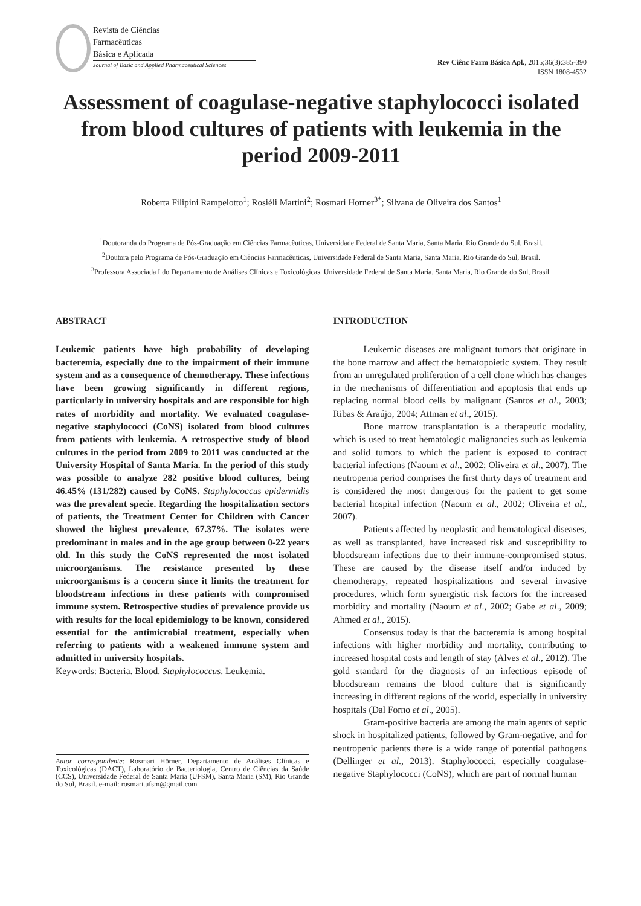Revista de Ciências
Farmacêuticas
Básica e Aplicada
Journal of Basic and Applied Pharmaceutical Sciences
Rev Ciênc Farm Básica Apl., 2015;36(3):385-390
ISSN 1808-4532
Assessment of coagulase-negative staphylococci isolated from blood cultures of patients with leukemia in the period 2009-2011
Roberta Filipini Rampelotto<sup>1</sup>; Rosiéli Martini<sup>2</sup>; Rosmari Horner<sup>3*</sup>; Silvana de Oliveira dos Santos<sup>1</sup>
<sup>1</sup> Doutoranda do Programa de Pós-Graduação em Ciências Farmacêuticas, Universidade Federal de Santa Maria, Santa Maria, Rio Grande do Sul, Brasil.
<sup>2</sup> Doutora pelo Programa de Pós-Graduação em Ciências Farmacêuticas, Universidade Federal de Santa Maria, Santa Maria, Rio Grande do Sul, Brasil.
<sup>3</sup> Professora Associada I do Departamento de Análises Clínicas e Toxicológicas, Universidade Federal de Santa Maria, Santa Maria, Rio Grande do Sul, Brasil.
ABSTRACT
Leukemic patients have high probability of developing bacteremia, especially due to the impairment of their immune system and as a consequence of chemotherapy. These infections have been growing significantly in different regions, particularly in university hospitals and are responsible for high rates of morbidity and mortality. We evaluated coagulase-negative staphylococci (CoNS) isolated from blood cultures from patients with leukemia. A retrospective study of blood cultures in the period from 2009 to 2011 was conducted at the University Hospital of Santa Maria. In the period of this study was possible to analyze 282 positive blood cultures, being 46.45% (131/282) caused by CoNS. Staphylococcus epidermidis was the prevalent specie. Regarding the hospitalization sectors of patients, the Treatment Center for Children with Cancer showed the highest prevalence, 67.37%. The isolates were predominant in males and in the age group between 0-22 years old. In this study the CoNS represented the most isolated microorganisms. The resistance presented by these microorganisms is a concern since it limits the treatment for bloodstream infections in these patients with compromised immune system. Retrospective studies of prevalence provide us with results for the local epidemiology to be known, considered essential for the antimicrobial treatment, especially when referring to patients with a weakened immune system and admitted in university hospitals.
Keywords: Bacteria. Blood. Staphylococcus. Leukemia.
Autor correspondente: Rosmari Hörner, Departamento de Análises Clínicas e Toxicológicas (DACT), Laboratório de Bacteriologia, Centro de Ciências da Saúde (CCS), Universidade Federal de Santa Maria (UFSM), Santa Maria (SM), Rio Grande do Sul, Brasil. e-mail: rosmari.ufsm@gmail.com
INTRODUCTION
Leukemic diseases are malignant tumors that originate in the bone marrow and affect the hematopoietic system. They result from an unregulated proliferation of a cell clone which has changes in the mechanisms of differentiation and apoptosis that ends up replacing normal blood cells by malignant (Santos et al., 2003; Ribas & Araújo, 2004; Attman et al., 2015).
Bone marrow transplantation is a therapeutic modality, which is used to treat hematologic malignancies such as leukemia and solid tumors to which the patient is exposed to contract bacterial infections (Naoum et al., 2002; Oliveira et al., 2007). The neutropenia period comprises the first thirty days of treatment and is considered the most dangerous for the patient to get some bacterial hospital infection (Naoum et al., 2002; Oliveira et al., 2007).
Patients affected by neoplastic and hematological diseases, as well as transplanted, have increased risk and susceptibility to bloodstream infections due to their immune-compromised status. These are caused by the disease itself and/or induced by chemotherapy, repeated hospitalizations and several invasive procedures, which form synergistic risk factors for the increased morbidity and mortality (Naoum et al., 2002; Gabe et al., 2009; Ahmed et al., 2015).
Consensus today is that the bacteremia is among hospital infections with higher morbidity and mortality, contributing to increased hospital costs and length of stay (Alves et al., 2012). The gold standard for the diagnosis of an infectious episode of bloodstream remains the blood culture that is significantly increasing in different regions of the world, especially in university hospitals (Dal Forno et al., 2005).
Gram-positive bacteria are among the main agents of septic shock in hospitalized patients, followed by Gram-negative, and for neutropenic patients there is a wide range of potential pathogens (Dellinger et al., 2013). Staphylococci, especially coagulase-negative Staphylococci (CoNS), which are part of normal human